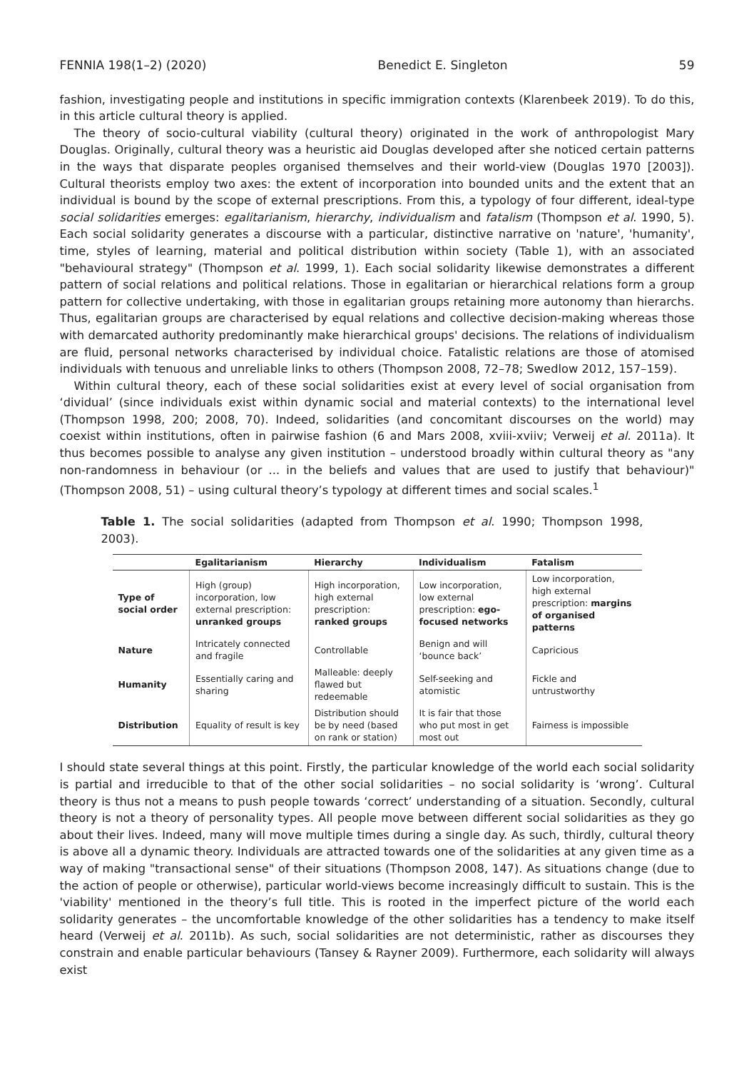FENNIA 198(1–2) (2020) Benedict E. Singleton 59
fashion, investigating people and institutions in specific immigration contexts (Klarenbeek 2019). To do this, in this article cultural theory is applied.
The theory of socio-cultural viability (cultural theory) originated in the work of anthropologist Mary Douglas. Originally, cultural theory was a heuristic aid Douglas developed after she noticed certain patterns in the ways that disparate peoples organised themselves and their world-view (Douglas 1970 [2003]). Cultural theorists employ two axes: the extent of incorporation into bounded units and the extent that an individual is bound by the scope of external prescriptions. From this, a typology of four different, ideal-type social solidarities emerges: egalitarianism, hierarchy, individualism and fatalism (Thompson et al. 1990, 5). Each social solidarity generates a discourse with a particular, distinctive narrative on 'nature', 'humanity', time, styles of learning, material and political distribution within society (Table 1), with an associated "behavioural strategy" (Thompson et al. 1999, 1). Each social solidarity likewise demonstrates a different pattern of social relations and political relations. Those in egalitarian or hierarchical relations form a group pattern for collective undertaking, with those in egalitarian groups retaining more autonomy than hierarchs. Thus, egalitarian groups are characterised by equal relations and collective decision-making whereas those with demarcated authority predominantly make hierarchical groups' decisions. The relations of individualism are fluid, personal networks characterised by individual choice. Fatalistic relations are those of atomised individuals with tenuous and unreliable links to others (Thompson 2008, 72–78; Swedlow 2012, 157–159).
Within cultural theory, each of these social solidarities exist at every level of social organisation from ‘dividual’ (since individuals exist within dynamic social and material contexts) to the international level (Thompson 1998, 200; 2008, 70). Indeed, solidarities (and concomitant discourses on the world) may coexist within institutions, often in pairwise fashion (6 and Mars 2008, xviii-xviiv; Verweij et al. 2011a). It thus becomes possible to analyse any given institution – understood broadly within cultural theory as "any non-randomness in behaviour (or ... in the beliefs and values that are used to justify that behaviour)" (Thompson 2008, 51) – using cultural theory’s typology at different times and social scales.<sup>1</sup>
Table 1. The social solidarities (adapted from Thompson et al. 1990; Thompson 1998, 2003).
| | Egalitarianism | Hierarchy | Individualism | Fatalism |
| --- | --- | --- | --- | --- |
| Type of social order | High (group) incorporation, low external prescription: unranked groups | High incorporation, high external prescription: ranked groups | Low incorporation, low external prescription: ego-focused networks | Low incorporation, high external prescription: margins of organised patterns |
| Nature | Intricately connected and fragile | Controllable | Benign and will ‘bounce back’ | Capricious |
| Humanity | Essentially caring and sharing | Malleable: deeply flawed but redeemable | Self-seeking and atomistic | Fickle and untrustworthy |
| Distribution | Equality of result is key | Distribution should be by need (based on rank or station) | It is fair that those who put most in get most out | Fairness is impossible |
I should state several things at this point. Firstly, the particular knowledge of the world each social solidarity is partial and irreducible to that of the other social solidarities – no social solidarity is ‘wrong’. Cultural theory is thus not a means to push people towards ‘correct’ understanding of a situation. Secondly, cultural theory is not a theory of personality types. All people move between different social solidarities as they go about their lives. Indeed, many will move multiple times during a single day. As such, thirdly, cultural theory is above all a dynamic theory. Individuals are attracted towards one of the solidarities at any given time as a way of making "transactional sense" of their situations (Thompson 2008, 147). As situations change (due to the action of people or otherwise), particular world-views become increasingly difficult to sustain. This is the 'viability' mentioned in the theory’s full title. This is rooted in the imperfect picture of the world each solidarity generates – the uncomfortable knowledge of the other solidarities has a tendency to make itself heard (Verweij et al. 2011b). As such, social solidarities are not deterministic, rather as discourses they constrain and enable particular behaviours (Tansey & Rayner 2009). Furthermore, each solidarity will always exist